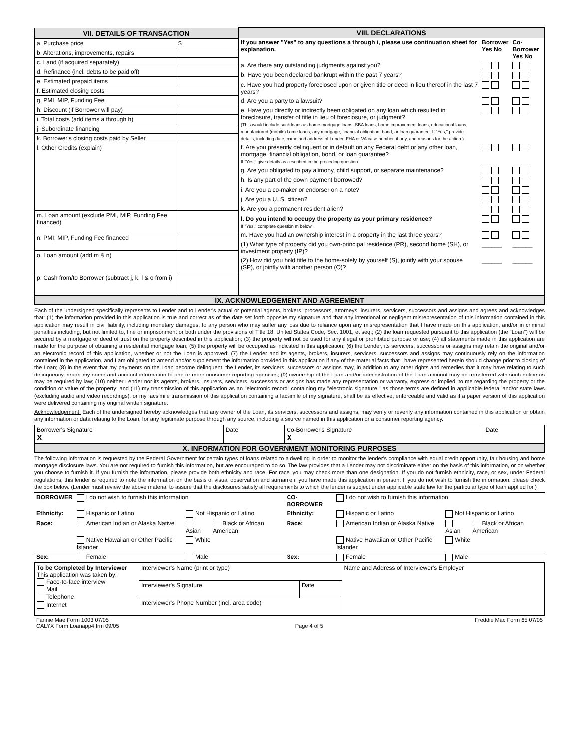| / VII. DETAILS OF TRANSACTION / / / a. Purchase price / $ / / b. Alterations, improvements, repairs / / / c. Land (if acquired separately) / / / d. Refinance (incl. debts to be paid off) / / / e. Estimated prepaid items / / / f. Estimated closing costs / / / g. PMI, MIP, Funding Fee / / / h. Discount (if Borrower will pay) / / / i. Total costs (add items a through h) / / / j. Subordinate financing / / / k. Borrower's closing costs paid by Seller / / / l. Other Credits (explain) / / / m. Loan amount (exclude PMI, MIP, Funding Fee financed) / / / n. PMI, MIP, Funding Fee financed / / / o. Loan amount (add m & n) / / / p. Cash from/to Borrower (subtract j, k, l & o from i) / / | / VIII. DECLARATIONS / / / / If you answer "Yes" to any questions a through i, please use continuation sheet for explanation. / Borrower Yes No / Co-Borrower Yes No / / a. Are there any outstanding judgments against you? / / / / b. Have you been declared bankrupt within the past 7 years? / / / / c. Have you had property foreclosed upon or given title or deed in lieu thereof in the last 7 years? / / / / d. Are you a party to a lawsuit? / / / / e. Have you directly or indirectly been obligated on any loan which resulted in foreclosure, transfer of title in lieu of foreclosure, or judgment? (This would include such loans as home mortgage loans, SBA loans, home improvement loans, educational loans, manufactured (mobile) home loans, any mortgage, financial obligation, bond, or loan guarantee. If "Yes," provide details, including date, name and address of Lender, FHA or VA case number, if any, and reasons for the action.) / / / / f. Are you presently delinquent or in default on any Federal debt or any other loan, mortgage, financial obligation, bond, or loan guarantee? If "Yes," give details as described in the preceding question. / / / / g. Are you obligated to pay alimony, child support, or separate maintenance? / / / / h. Is any part of the down payment borrowed? / / / / i. Are you a co-maker or endorser on a note? / / / / j. Are you a U. S. citizen? / / / / k. Are you a permanent resident alien? / / / / l. Do you intend to occupy the property as your primary residence? If "Yes," complete question m below. / / / / m. Have you had an ownership interest in a property in the last three years? / / / / (1) What type of property did you own-principal residence (PR), second home (SH), or investment property (IP)? / ______ / ______ / / (2) How did you hold title to the home-solely by yourself (S), jointly with your spouse (SP), or jointly with another person (O)? / ______ / ______ / |
IX. ACKNOWLEDGEMENT AND AGREEMENT
Each of the undersigned specifically represents to Lender and to Lender's actual or potential agents, brokers, processors, attorneys, insurers, servicers, successors and assigns and agrees and acknowledges that: (1) the information provided in this application is true and correct as of the date set forth opposite my signature and that any intentional or negligent misrepresentation of this information contained in this application may result in civil liability, including monetary damages, to any person who may suffer any loss due to reliance upon any misrepresentation that I have made on this application, and/or in criminal penalties including, but not limited to, fine or imprisonment or both under the provisions of Title 18, United States Code, Sec. 1001, et seq.; (2) the loan requested pursuant to this application (the "Loan") will be secured by a mortgage or deed of trust on the property described in this application; (3) the property will not be used for any illegal or prohibited purpose or use; (4) all statements made in this application are made for the purpose of obtaining a residential mortgage loan; (5) the property will be occupied as indicated in this application; (6) the Lender, its servicers, successors or assigns may retain the original and/or an electronic record of this application, whether or not the Loan is approved; (7) the Lender and its agents, brokers, insurers, servicers, successors and assigns may continuously rely on the information contained in the application, and I am obligated to amend and/or supplement the information provided in this application if any of the material facts that I have represented herein should change prior to closing of the Loan; (8) in the event that my payments on the Loan become delinquent, the Lender, its servicers, successors or assigns may, in addition to any other rights and remedies that it may have relating to such delinquency, report my name and account information to one or more consumer reporting agencies; (9) ownership of the Loan and/or administration of the Loan account may be transferred with such notice as may be required by law; (10) neither Lender nor its agents, brokers, insurers, servicers, successors or assigns has made any representation or warranty, express or implied, to me regarding the property or the condition or value of the property; and (11) my transmission of this application as an "electronic record" containing my "electronic signature," as those terms are defined in applicable federal and/or state laws (excluding audio and video recordings), or my facsimile transmission of this application containing a facsimile of my signature, shall be as effective, enforceable and valid as if a paper version of this application were delivered containing my original written signature.
Acknowledgement. Each of the undersigned hereby acknowledges that any owner of the Loan, its servicers, successors and assigns, may verify or reverify any information contained in this application or obtain any information or data relating to the Loan, for any legitimate purpose through any source, including a source named in this application or a consumer reporting agency.
| Borrower's Signature X | Date | Co-Borrower's Signature X | Date |
X. INFORMATION FOR GOVERNMENT MONITORING PURPOSES
The following information is requested by the Federal Government for certain types of loans related to a dwelling in order to monitor the lender's compliance with equal credit opportunity, fair housing and home mortgage disclosure laws. You are not required to furnish this information, but are encouraged to do so. The law provides that a Lender may not discriminate either on the basis of this information, or on whether you choose to furnish it. If you furnish the information, please provide both ethnicity and race. For race, you may check more than one designation. If you do not furnish ethnicity, race, or sex, under Federal regulations, this lender is required to note the information on the basis of visual observation and surname if you have made this application in person. If you do not wish to furnish the information, please check the box below. (Lender must review the above material to assure that the disclosures satisfy all requirements to which the lender is subject under applicable state law for the particular type of loan applied for.)
| BORROWER | I do not wish to furnish this information | | | CO-BORROWER | I do not wish to furnish this information | | |
| Ethnicity: | Hispanic or Latino | Not Hispanic or Latino | | Ethnicity: | Hispanic or Latino | Not Hispanic or Latino | |
| Race: | American Indian or Alaska Native | Asian | Black or African American | Race: | American Indian or Alaska Native | Asian | Black or African American |
| | Native Hawaiian or Other Pacific Islander | White | | | Native Hawaiian or Other Pacific Islander | White | |
| Sex: | Female | Male | | Sex: | Female | Male | |
| To be Completed by Interviewer This application was taken by: Face-to-face interview Mail Telephone Internet | Interviewer's Name (print or type) | | Name and Address of Interviewer's Employer |
| | Interviewer's Signature | Date | |
| | Interviewer's Phone Number (incl. area code) | | |
| Fannie Mae Form 1003 07/05 CALYX Form Loanapp4.frm 09/05 | Page 4 of 5 | Freddie Mac Form 65 07/05 |